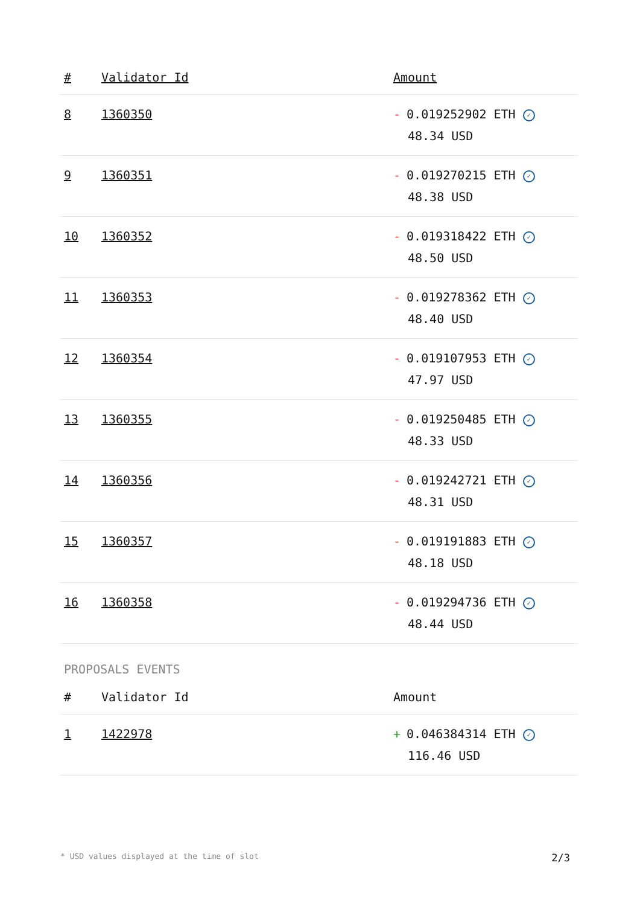| # | Validator Id | Amount |
| --- | --- | --- |
| 8 | 1360350 | - 0.019252902 ETH ✓ 48.34 USD |
| 9 | 1360351 | - 0.019270215 ETH ✓ 48.38 USD |
| 10 | 1360352 | - 0.019318422 ETH ✓ 48.50 USD |
| 11 | 1360353 | - 0.019278362 ETH ✓ 48.40 USD |
| 12 | 1360354 | - 0.019107953 ETH ✓ 47.97 USD |
| 13 | 1360355 | - 0.019250485 ETH ✓ 48.33 USD |
| 14 | 1360356 | - 0.019242721 ETH ✓ 48.31 USD |
| 15 | 1360357 | - 0.019191883 ETH ✓ 48.18 USD |
| 16 | 1360358 | - 0.019294736 ETH ✓ 48.44 USD |
PROPOSALS EVENTS
| # | Validator Id | Amount |
| --- | --- | --- |
| 1 | 1422978 | + 0.046384314 ETH ✓ 116.46 USD |
* USD values displayed at the time of slot 2/3